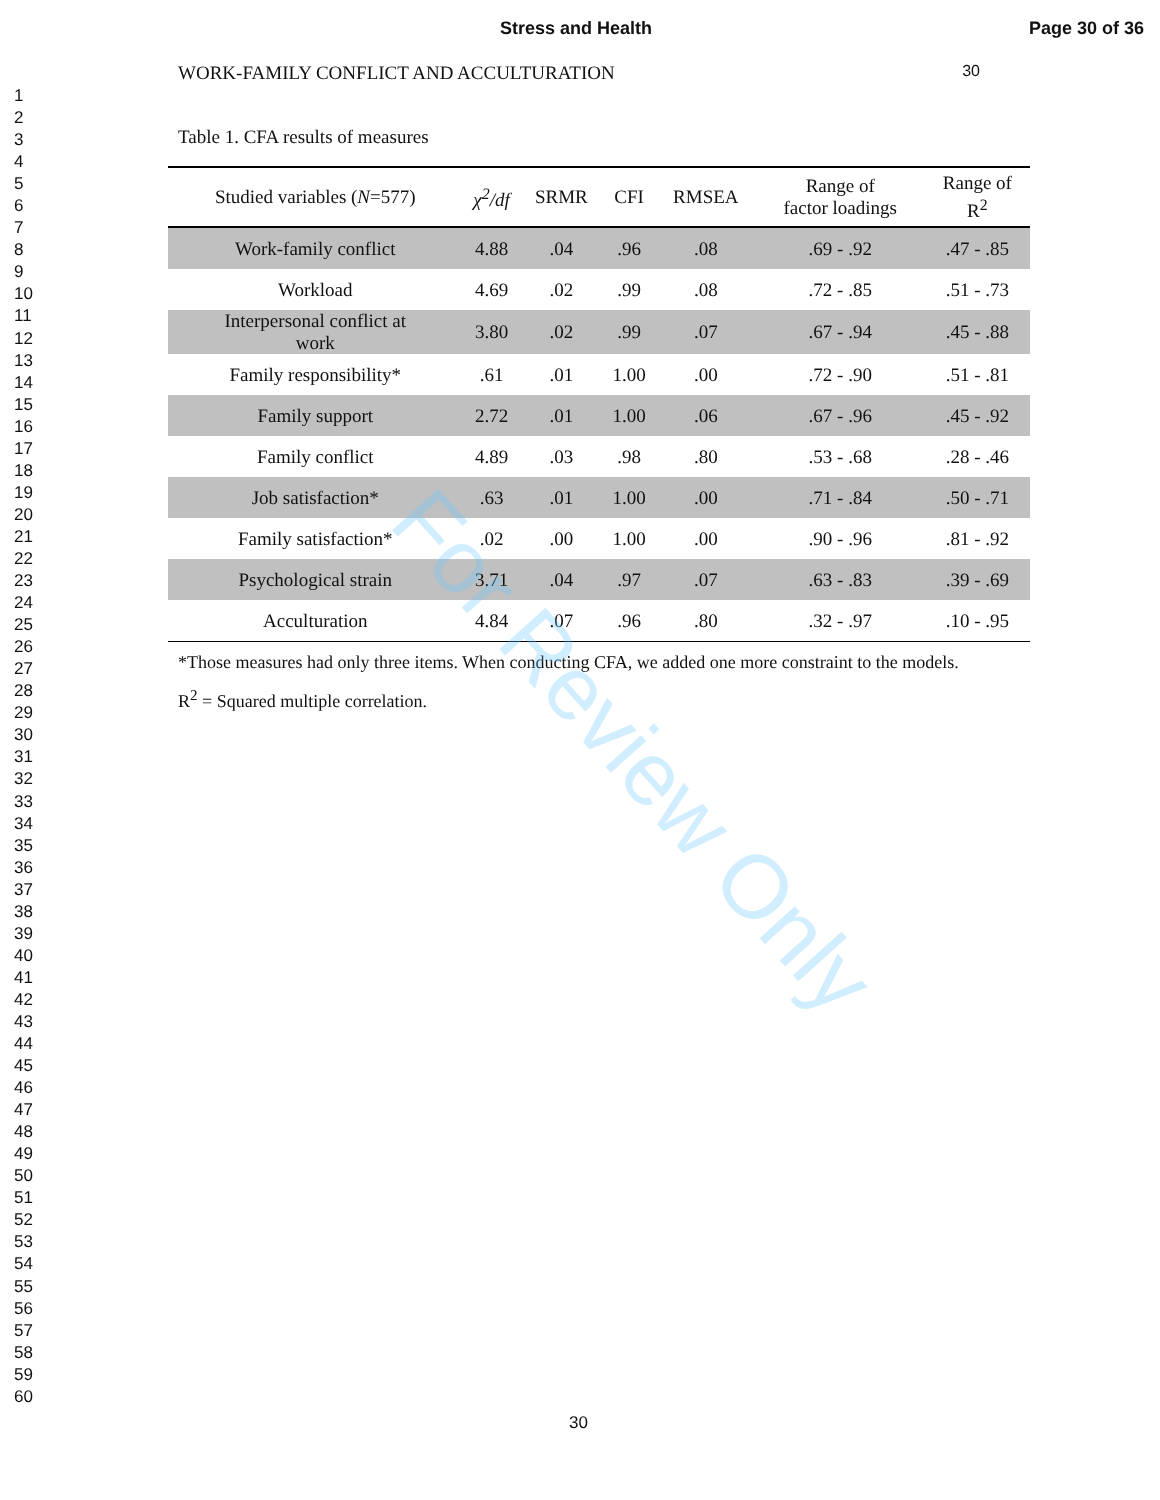Stress and Health Page 30 of 36
1
2
3
4
5
6
7
8
9
10
11
12
13
14
15
16
17
18
19
20
21
22
23
24
25
26
27
28
29
30
31
32
33
34
35
36
37
38
39
40
41
42
43
44
45
46
47
48
49
50
51
52
53
54
55
56
57
58
59
60
WORK-FAMILY CONFLICT AND ACCULTURATION 30
Table 1. CFA results of measures
| Studied variables ( N =577) | χ<sup>2</sup>/df | SRMR | CFI | RMSEA | Range of factor loadings | Range of R<sup>2</sup> |
| --- | --- | --- | --- | --- | --- | --- |
| Work-family conflict | 4.88 | .04 | .96 | .08 | .69 - .92 | .47 - .85 |
| Workload | 4.69 | .02 | .99 | .08 | .72 - .85 | .51 - .73 |
| Interpersonal conflict at work | 3.80 | .02 | .99 | .07 | .67 - .94 | .45 - .88 |
| Family responsibility* | .61 | .01 | 1.00 | .00 | .72 - .90 | .51 - .81 |
| Family support | 2.72 | .01 | 1.00 | .06 | .67 - .96 | .45 - .92 |
| Family conflict | 4.89 | .03 | .98 | .80 | .53 - .68 | .28 - .46 |
| Job satisfaction* | .63 | .01 | 1.00 | .00 | .71 - .84 | .50 - .71 |
| Family satisfaction* | .02 | .00 | 1.00 | .00 | .90 - .96 | .81 - .92 |
| Psychological strain | 3.71 | .04 | .97 | .07 | .63 - .83 | .39 - .69 |
| Acculturation | 4.84 | .07 | .96 | .80 | .32 - .97 | .10 - .95 |
*Those measures had only three items. When conducting CFA, we added one more constraint to the models.
R<sup>2</sup> = Squared multiple correlation.
For Review Only
30